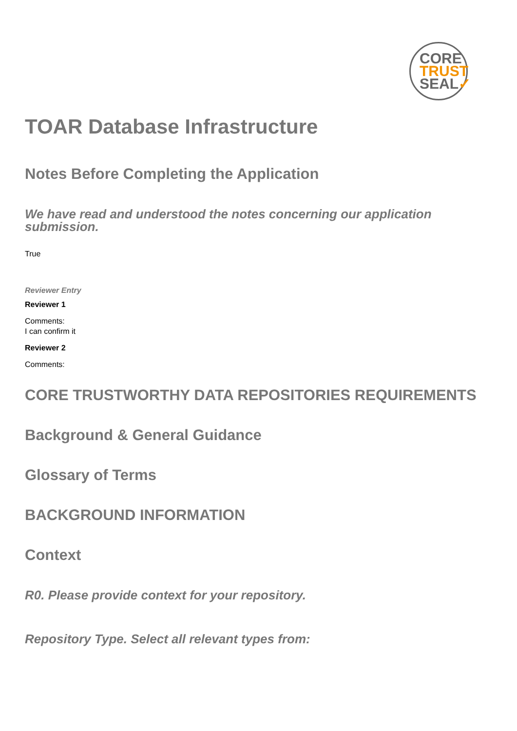CORE
TRUST
SEAL✓
TOAR Database Infrastructure
Notes Before Completing the Application
We have read and understood the notes concerning our application submission.
True
Reviewer Entry
Reviewer 1
Comments:
I can confirm it
Reviewer 2
Comments:
CORE TRUSTWORTHY DATA REPOSITORIES REQUIREMENTS
Background & General Guidance
Glossary of Terms
BACKGROUND INFORMATION
Context
R0. Please provide context for your repository.
Repository Type. Select all relevant types from: